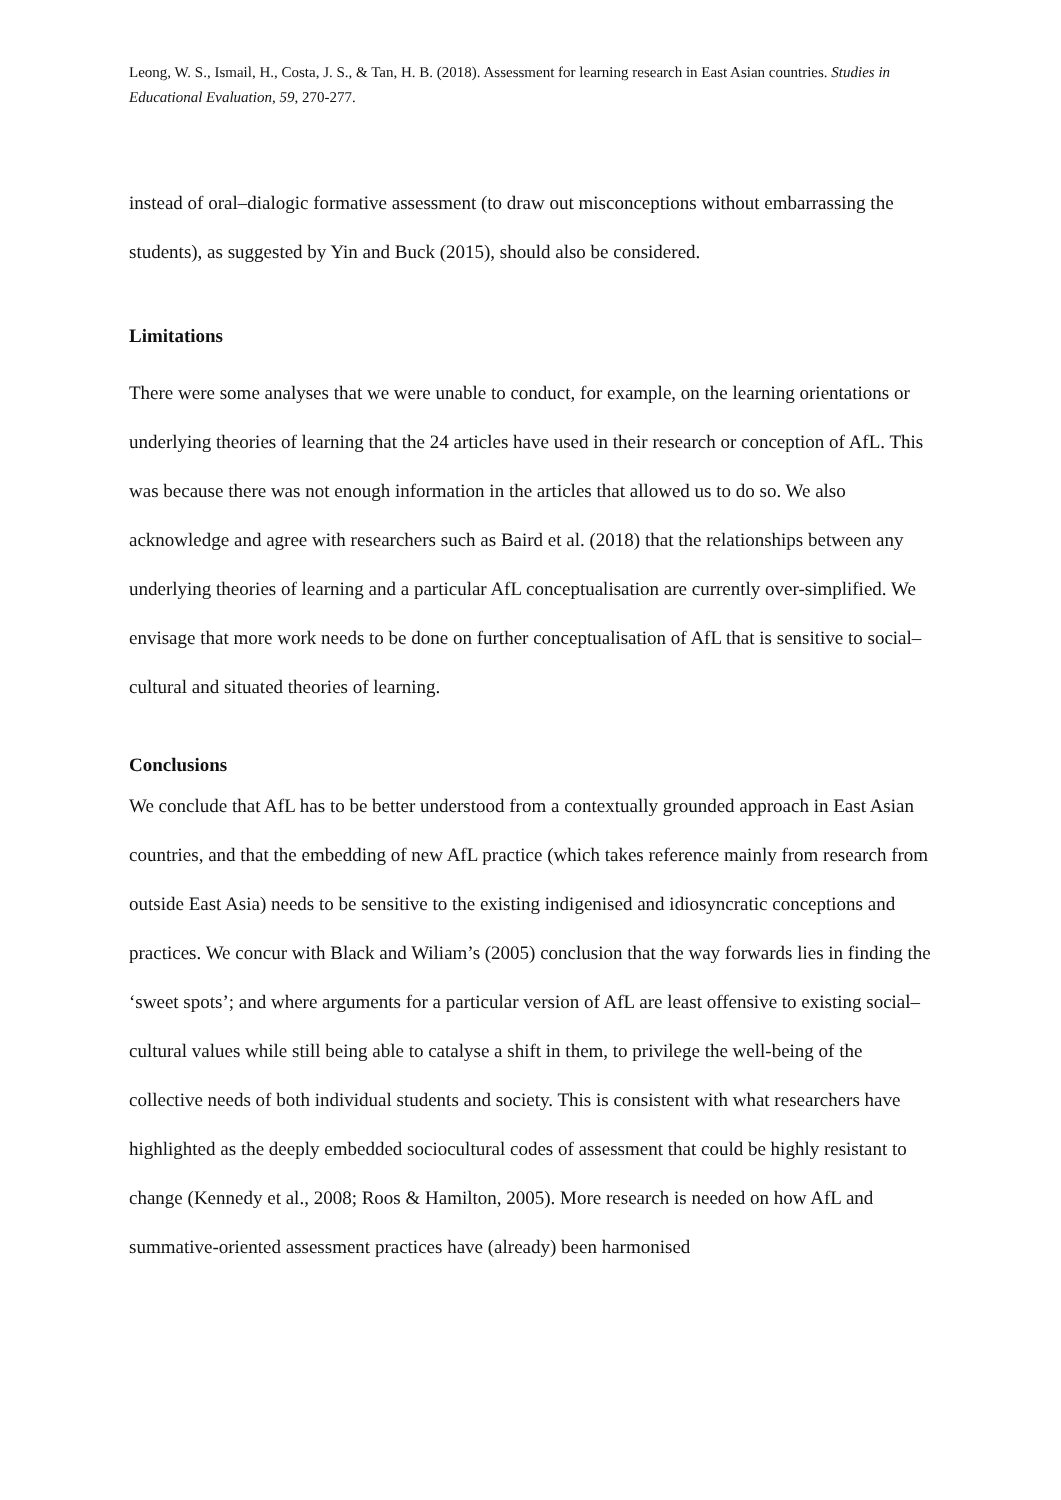Leong, W. S., Ismail, H., Costa, J. S., & Tan, H. B. (2018). Assessment for learning research in East Asian countries. Studies in Educational Evaluation, 59, 270-277.
instead of oral–dialogic formative assessment (to draw out misconceptions without embarrassing the students), as suggested by Yin and Buck (2015), should also be considered.
Limitations
There were some analyses that we were unable to conduct, for example, on the learning orientations or underlying theories of learning that the 24 articles have used in their research or conception of AfL. This was because there was not enough information in the articles that allowed us to do so. We also acknowledge and agree with researchers such as Baird et al. (2018) that the relationships between any underlying theories of learning and a particular AfL conceptualisation are currently over-simplified. We envisage that more work needs to be done on further conceptualisation of AfL that is sensitive to social–cultural and situated theories of learning.
Conclusions
We conclude that AfL has to be better understood from a contextually grounded approach in East Asian countries, and that the embedding of new AfL practice (which takes reference mainly from research from outside East Asia) needs to be sensitive to the existing indigenised and idiosyncratic conceptions and practices. We concur with Black and Wiliam’s (2005) conclusion that the way forwards lies in finding the ‘sweet spots’; and where arguments for a particular version of AfL are least offensive to existing social–cultural values while still being able to catalyse a shift in them, to privilege the well-being of the collective needs of both individual students and society. This is consistent with what researchers have highlighted as the deeply embedded sociocultural codes of assessment that could be highly resistant to change (Kennedy et al., 2008; Roos & Hamilton, 2005). More research is needed on how AfL and summative-oriented assessment practices have (already) been harmonised